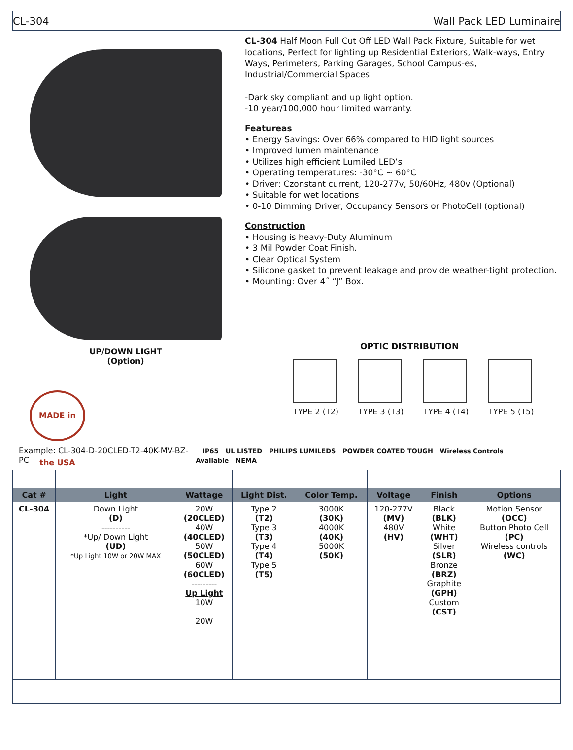CL-304 Wall Pack LED Luminaire
UP/DOWN LIGHT
(Option)
MADE in the USA
CL-304 Half Moon Full Cut Off LED Wall Pack Fixture, Suitable for wet locations, Perfect for lighting up Residential Exteriors, Walk-ways, Entry Ways, Perimeters, Parking Garages, School Campus-es, Industrial/Commercial Spaces.
-Dark sky compliant and up light option.
-10 year/100,000 hour limited warranty.
Featureas
• Energy Savings: Over 66% compared to HID light sources
• Improved lumen maintenance
• Utilizes high efficient Lumiled LED’s
• Operating temperatures: -30°C ~ 60°C
• Driver: Czonstant current, 120-277v, 50/60Hz, 480v (Optional)
• Suitable for wet locations
• 0-10 Dimming Driver, Occupancy Sensors or PhotoCell (optional)
Construction
• Housing is heavy-Duty Aluminum
• 3 Mil Powder Coat Finish.
• Clear Optical System
• Silicone gasket to prevent leakage and provide weather-tight protection.
• Mounting: Over 4˝ “J” Box.
OPTIC DISTRIBUTION
TYPE 2 (T2) TYPE 3 (T3) TYPE 4 (T4) TYPE 5 (T5)
Example: CL-304-D-20CLED-T2-40K-MV-BZ-PC IP65 UL LISTED PHILIPS LUMILEDS POWDER COATED TOUGH Wireless Controls Available NEMA
| Cat # | Light | Wattage | Light Dist. | Color Temp. | Voltage | Finish | Options |
| --- | --- | --- | --- | --- | --- | --- | --- |
| CL-304 | Down Light (D) ---------- *Up/ Down Light (UD) *Up Light 10W or 20W MAX | 20W (20CLED) 40W (40CLED) 50W (50CLED) 60W (60CLED) --------- Up Light 10W 20W | Type 2 (T2) Type 3 (T3) Type 4 (T4) Type 5 (T5) | 3000K (30K) 4000K (40K) 5000K (50K) | 120-277V (MV) 480V (HV) | Black (BLK) White (WHT) Silver (SLR) Bronze (BRZ) Graphite (GPH) Custom (CST) | Motion Sensor (OCC) Button Photo Cell (PC) Wireless controls (WC) |